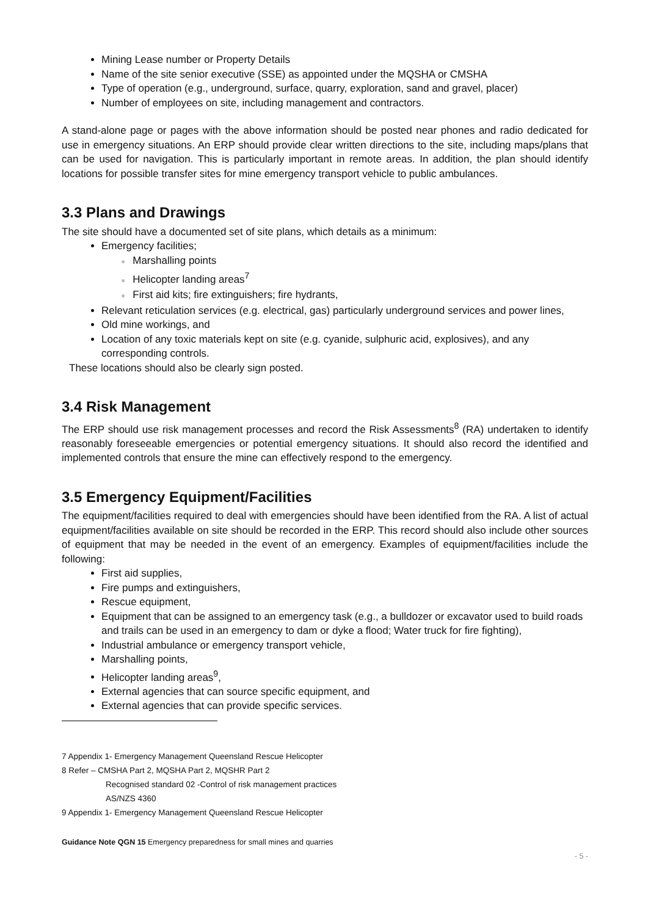Mining Lease number or Property Details
Name of the site senior executive (SSE) as appointed under the MQSHA or CMSHA
Type of operation (e.g., underground, surface, quarry, exploration, sand and gravel, placer)
Number of employees on site, including management and contractors.
A stand-alone page or pages with the above information should be posted near phones and radio dedicated for use in emergency situations. An ERP should provide clear written directions to the site, including maps/plans that can be used for navigation. This is particularly important in remote areas. In addition, the plan should identify locations for possible transfer sites for mine emergency transport vehicle to public ambulances.
3.3 Plans and Drawings
The site should have a documented set of site plans, which details as a minimum:
Emergency facilities;
● Marshalling points
● Helicopter landing areas<sup>7</sup>
● First aid kits; fire extinguishers; fire hydrants,
Relevant reticulation services (e.g. electrical, gas) particularly underground services and power lines,
Old mine workings, and
Location of any toxic materials kept on site (e.g. cyanide, sulphuric acid, explosives), and any corresponding controls.
These locations should also be clearly sign posted.
3.4 Risk Management
The ERP should use risk management processes and record the Risk Assessments<sup>8</sup> (RA) undertaken to identify reasonably foreseeable emergencies or potential emergency situations. It should also record the identified and implemented controls that ensure the mine can effectively respond to the emergency.
3.5 Emergency Equipment/Facilities
The equipment/facilities required to deal with emergencies should have been identified from the RA. A list of actual equipment/facilities available on site should be recorded in the ERP. This record should also include other sources of equipment that may be needed in the event of an emergency. Examples of equipment/facilities include the following:
First aid supplies,
Fire pumps and extinguishers,
Rescue equipment,
Equipment that can be assigned to an emergency task (e.g., a bulldozer or excavator used to build roads and trails can be used in an emergency to dam or dyke a flood; Water truck for fire fighting),
Industrial ambulance or emergency transport vehicle,
Marshalling points,
Helicopter landing areas<sup>9</sup>,
External agencies that can source specific equipment, and
External agencies that can provide specific services.
7 Appendix 1- Emergency Management Queensland Rescue Helicopter
8 Refer – CMSHA Part 2, MQSHA Part 2, MQSHR Part 2
Recognised standard 02 -Control of risk management practices
AS/NZS 4360
9 Appendix 1- Emergency Management Queensland Rescue Helicopter
Guidance Note QGN 15 Emergency preparedness for small mines and quarries
- 5 -